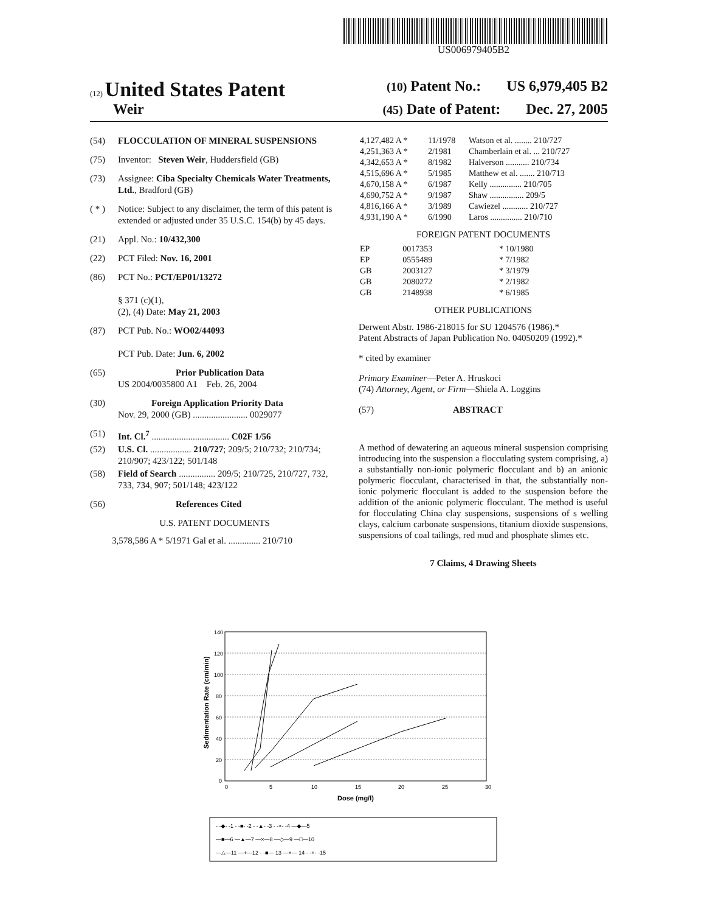US006979405B2
(12) United States Patent (10) Patent No.: US 6,979,405 B2
Weir (45) Date of Patent: Dec. 27, 2005
(54) FLOCCULATION OF MINERAL SUSPENSIONS
(75) Inventor: Steven Weir, Huddersfield (GB)
(73) Assignee: Ciba Specialty Chemicals Water Treatments, Ltd., Bradford (GB)
( * ) Notice: Subject to any disclaimer, the term of this patent is extended or adjusted under 35 U.S.C. 154(b) by 45 days.
(21) Appl. No.: 10/432,300
(22) PCT Filed: Nov. 16, 2001
(86) PCT No.: PCT/EP01/13272
§ 371 (c)(1),
(2), (4) Date: May 21, 2003
(87) PCT Pub. No.: WO02/44093
PCT Pub. Date: Jun. 6, 2002
(65) Prior Publication Data
US 2004/0035800 A1 Feb. 26, 2004
(30) Foreign Application Priority Data
Nov. 29, 2000 (GB) ........................ 0029077
(51) Int. Cl.<sup>7</sup> .................................. C02F 1/56
(52) U.S. Cl. .................. 210/727; 209/5; 210/732; 210/734; 210/907; 423/122; 501/148
(58) Field of Search ................ 209/5; 210/725, 210/727, 732, 733, 734, 907; 501/148; 423/122
(56) References Cited
U.S. PATENT DOCUMENTS
3,578,586 A * 5/1971 Gal et al. .............. 210/710
| 4,127,482 A * | 11/1978 | Watson et al. ........ 210/727 |
| 4,251,363 A * | 2/1981 | Chamberlain et al. ... 210/727 |
| 4,342,653 A * | 8/1982 | Halverson ........... 210/734 |
| 4,515,696 A * | 5/1985 | Matthew et al. ....... 210/713 |
| 4,670,158 A * | 6/1987 | Kelly ............... 210/705 |
| 4,690,752 A * | 9/1987 | Shaw ................ 209/5 |
| 4,816,166 A * | 3/1989 | Cawiezel ............ 210/727 |
| 4,931,190 A * | 6/1990 | Laros ............... 210/710 |
FOREIGN PATENT DOCUMENTS
| EP | 0017353 | * 10/1980 |
| EP | 0555489 | * 7/1982 |
| GB | 2003127 | * 3/1979 |
| GB | 2080272 | * 2/1982 |
| GB | 2148938 | * 6/1985 |
OTHER PUBLICATIONS
Derwent Abstr. 1986-218015 for SU 1204576 (1986).*
Patent Abstracts of Japan Publication No. 04050209 (1992).*
* cited by examiner
Primary Examiner—Peter A. Hruskoci
(74) Attorney, Agent, or Firm—Shiela A. Loggins
(57) ABSTRACT
A method of dewatering an aqueous mineral suspension comprising introducing into the suspension a flocculating system comprising, a) a substantially non-ionic polymeric flocculant and b) an anionic polymeric flocculant, characterised in that, the substantially non-ionic polymeric flocculant is added to the suspension before the addition of the anionic polymeric flocculant. The method is useful for flocculating China clay suspensions, suspensions of s welling clays, calcium carbonate suspensions, titanium dioxide suspensions, suspensions of coal tailings, red mud and phosphate slimes etc.
7 Claims, 4 Drawing Sheets
140
120
100
80
60
40
20
0
0
5
10
15
20
25
30
Dose (mg/l)
Sedimentation Rate (cm/min)
- -◆- -1 - -■- -2 - -▲- -3 - -×- -4 —◆—5
—■—6 —▲—7 —×—8 —◇—9 —□—10
—△—11 —+—12 - -■— 13 —×— 14 - -+- -15